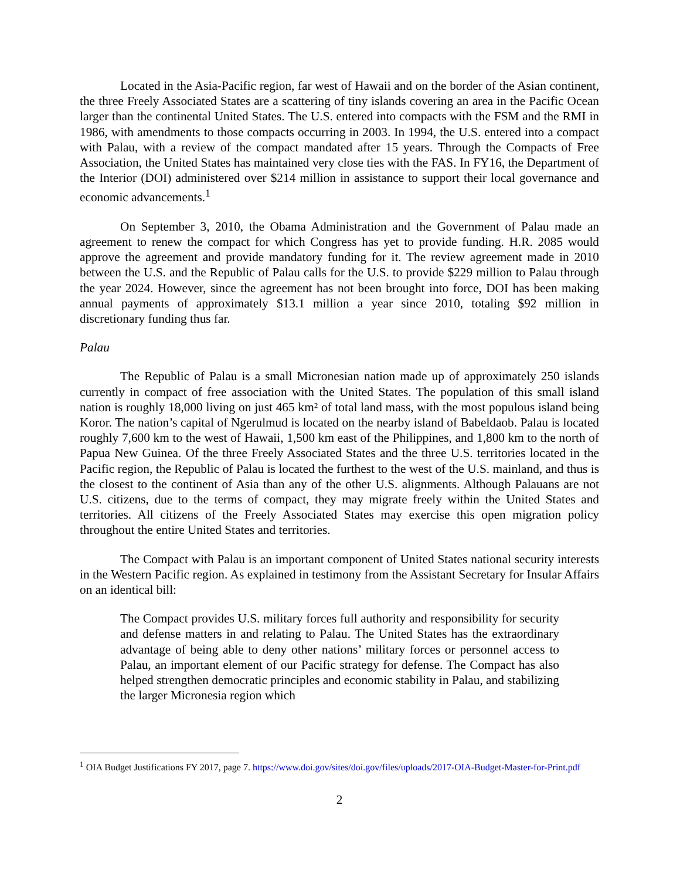Located in the Asia-Pacific region, far west of Hawaii and on the border of the Asian continent, the three Freely Associated States are a scattering of tiny islands covering an area in the Pacific Ocean larger than the continental United States. The U.S. entered into compacts with the FSM and the RMI in 1986, with amendments to those compacts occurring in 2003. In 1994, the U.S. entered into a compact with Palau, with a review of the compact mandated after 15 years. Through the Compacts of Free Association, the United States has maintained very close ties with the FAS. In FY16, the Department of the Interior (DOI) administered over $214 million in assistance to support their local governance and economic advancements.<sup>1</sup>
On September 3, 2010, the Obama Administration and the Government of Palau made an agreement to renew the compact for which Congress has yet to provide funding. H.R. 2085 would approve the agreement and provide mandatory funding for it. The review agreement made in 2010 between the U.S. and the Republic of Palau calls for the U.S. to provide $229 million to Palau through the year 2024. However, since the agreement has not been brought into force, DOI has been making annual payments of approximately $13.1 million a year since 2010, totaling $92 million in discretionary funding thus far.
Palau
The Republic of Palau is a small Micronesian nation made up of approximately 250 islands currently in compact of free association with the United States. The population of this small island nation is roughly 18,000 living on just 465 km² of total land mass, with the most populous island being Koror. The nation’s capital of Ngerulmud is located on the nearby island of Babeldaob. Palau is located roughly 7,600 km to the west of Hawaii, 1,500 km east of the Philippines, and 1,800 km to the north of Papua New Guinea. Of the three Freely Associated States and the three U.S. territories located in the Pacific region, the Republic of Palau is located the furthest to the west of the U.S. mainland, and thus is the closest to the continent of Asia than any of the other U.S. alignments. Although Palauans are not U.S. citizens, due to the terms of compact, they may migrate freely within the United States and territories. All citizens of the Freely Associated States may exercise this open migration policy throughout the entire United States and territories.
The Compact with Palau is an important component of United States national security interests in the Western Pacific region. As explained in testimony from the Assistant Secretary for Insular Affairs on an identical bill:
The Compact provides U.S. military forces full authority and responsibility for security and defense matters in and relating to Palau. The United States has the extraordinary advantage of being able to deny other nations’ military forces or personnel access to Palau, an important element of our Pacific strategy for defense. The Compact has also helped strengthen democratic principles and economic stability in Palau, and stabilizing the larger Micronesia region which
<sup>1</sup> OIA Budget Justifications FY 2017, page 7. https://www.doi.gov/sites/doi.gov/files/uploads/2017-OIA-Budget-Master-for-Print.pdf
2